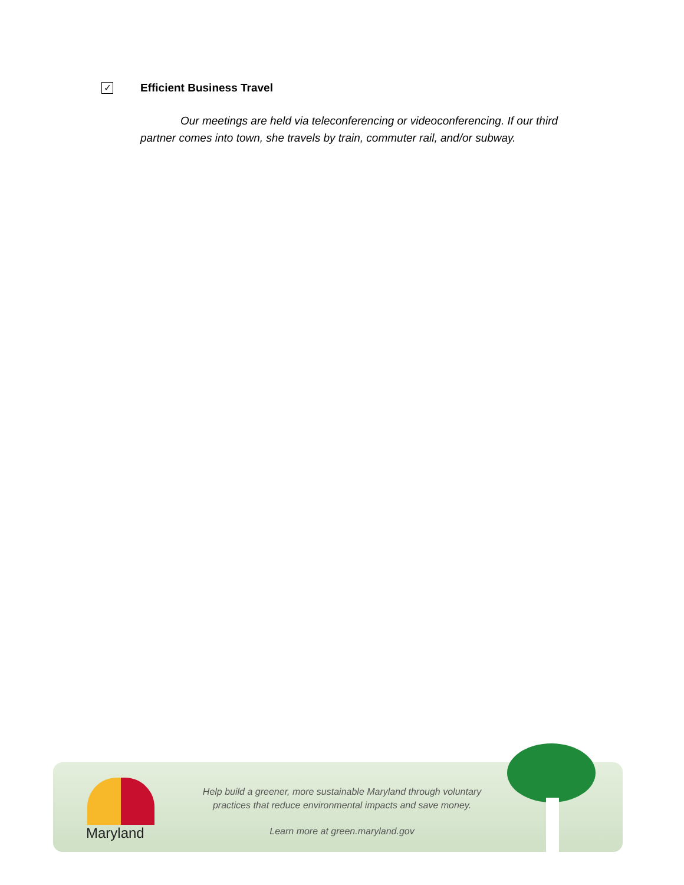✓ Efficient Business Travel
Our meetings are held via teleconferencing or videoconferencing. If our third partner comes into town, she travels by train, commuter rail, and/or subway.
Maryland
Help build a greener, more sustainable Maryland through voluntary practices that reduce environmental impacts and save money.
Learn more at green.maryland.gov